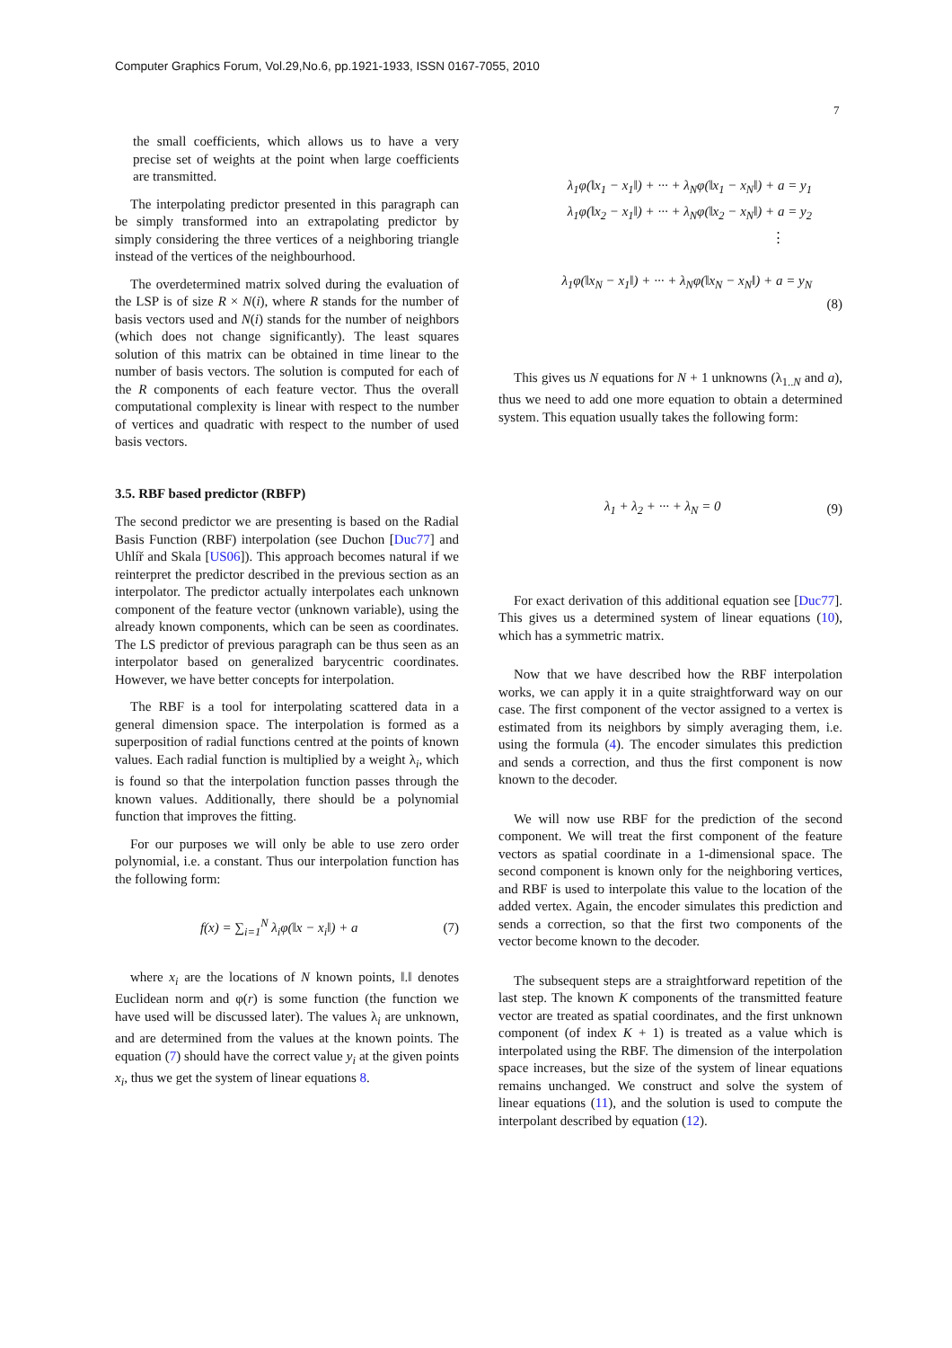Computer Graphics Forum, Vol.29,No.6, pp.1921-1933, ISSN 0167-7055, 2010
7
the small coefficients, which allows us to have a very precise set of weights at the point when large coefficients are transmitted.
The interpolating predictor presented in this paragraph can be simply transformed into an extrapolating predictor by simply considering the three vertices of a neighboring triangle instead of the vertices of the neighbourhood.
The overdetermined matrix solved during the evaluation of the LSP is of size R × N(i), where R stands for the number of basis vectors used and N(i) stands for the number of neighbors (which does not change significantly). The least squares solution of this matrix can be obtained in time linear to the number of basis vectors. The solution is computed for each of the R components of each feature vector. Thus the overall computational complexity is linear with respect to the number of vertices and quadratic with respect to the number of used basis vectors.
3.5. RBF based predictor (RBFP)
The second predictor we are presenting is based on the Radial Basis Function (RBF) interpolation (see Duchon [Duc77] and Uhlíř and Skala [US06]). This approach becomes natural if we reinterpret the predictor described in the previous section as an interpolator. The predictor actually interpolates each unknown component of the feature vector (unknown variable), using the already known components, which can be seen as coordinates. The LS predictor of previous paragraph can be thus seen as an interpolator based on generalized barycentric coordinates. However, we have better concepts for interpolation.
The RBF is a tool for interpolating scattered data in a general dimension space. The interpolation is formed as a superposition of radial functions centred at the points of known values. Each radial function is multiplied by a weight λ<sub>i</sub>, which is found so that the interpolation function passes through the known values. Additionally, there should be a polynomial function that improves the fitting.
For our purposes we will only be able to use zero order polynomial, i.e. a constant. Thus our interpolation function has the following form:
f(x) = ∑<sub>i=1</sub><sup>N</sup> λ<sub>i</sub>φ(‖x − x<sub>i</sub>‖) + a (7)
where x<sub>i</sub> are the locations of N known points, ‖.‖ denotes Euclidean norm and φ(r) is some function (the function we have used will be discussed later). The values λ<sub>i</sub> are unknown, and are determined from the values at the known points. The equation (7) should have the correct value y<sub>i</sub> at the given points x<sub>i</sub>, thus we get the system of linear equations 8.
λ<sub>1</sub>φ(‖x<sub>1</sub> − x<sub>1</sub>‖) + ··· + λ<sub>N</sub>φ(‖x<sub>1</sub> − x<sub>N</sub>‖) + a = y<sub>1</sub>
λ<sub>1</sub>φ(‖x<sub>2</sub> − x<sub>1</sub>‖) + ··· + λ<sub>N</sub>φ(‖x<sub>2</sub> − x<sub>N</sub>‖) + a = y<sub>2</sub>
⋮
λ<sub>1</sub>φ(‖x<sub>N</sub> − x<sub>1</sub>‖) + ··· + λ<sub>N</sub>φ(‖x<sub>N</sub> − x<sub>N</sub>‖) + a = y<sub>N</sub>
(8)
This gives us N equations for N + 1 unknowns (λ<sub>1..N</sub> and a), thus we need to add one more equation to obtain a determined system. This equation usually takes the following form:
λ<sub>1</sub> + λ<sub>2</sub> + ··· + λ<sub>N</sub> = 0 (9)
For exact derivation of this additional equation see [Duc77]. This gives us a determined system of linear equations (10), which has a symmetric matrix.
Now that we have described how the RBF interpolation works, we can apply it in a quite straightforward way on our case. The first component of the vector assigned to a vertex is estimated from its neighbors by simply averaging them, i.e. using the formula (4). The encoder simulates this prediction and sends a correction, and thus the first component is now known to the decoder.
We will now use RBF for the prediction of the second component. We will treat the first component of the feature vectors as spatial coordinate in a 1-dimensional space. The second component is known only for the neighboring vertices, and RBF is used to interpolate this value to the location of the added vertex. Again, the encoder simulates this prediction and sends a correction, so that the first two components of the vector become known to the decoder.
The subsequent steps are a straightforward repetition of the last step. The known K components of the transmitted feature vector are treated as spatial coordinates, and the first unknown component (of index K + 1) is treated as a value which is interpolated using the RBF. The dimension of the interpolation space increases, but the size of the system of linear equations remains unchanged. We construct and solve the system of linear equations (11), and the solution is used to compute the interpolant described by equation (12).